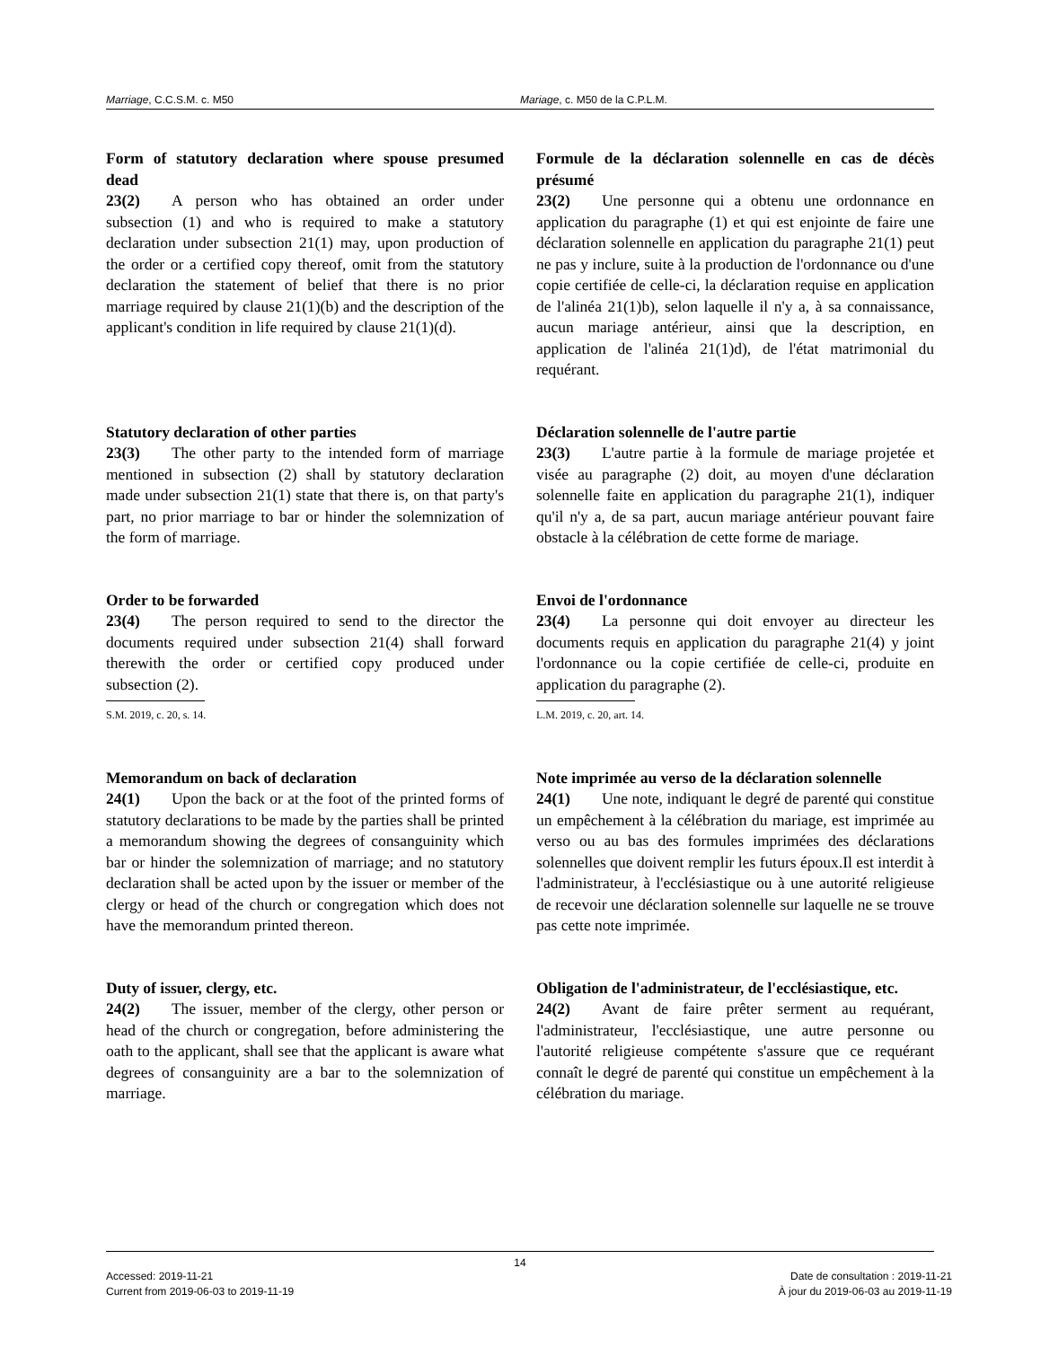Marriage, C.C.S.M. c. M50 Mariage, c. M50 de la C.P.L.M.
Form of statutory declaration where spouse presumed dead
23(2)  A person who has obtained an order under subsection (1) and who is required to make a statutory declaration under subsection 21(1) may, upon production of the order or a certified copy thereof, omit from the statutory declaration the statement of belief that there is no prior marriage required by clause 21(1)(b) and the description of the applicant's condition in life required by clause 21(1)(d).
Formule de la déclaration solennelle en cas de décès présumé
23(2)  Une personne qui a obtenu une ordonnance en application du paragraphe (1) et qui est enjointe de faire une déclaration solennelle en application du paragraphe 21(1) peut ne pas y inclure, suite à la production de l'ordonnance ou d'une copie certifiée de celle-ci, la déclaration requise en application de l'alinéa 21(1)b), selon laquelle il n'y a, à sa connaissance, aucun mariage antérieur, ainsi que la description, en application de l'alinéa 21(1)d), de l'état matrimonial du requérant.
Statutory declaration of other parties
23(3)  The other party to the intended form of marriage mentioned in subsection (2) shall by statutory declaration made under subsection 21(1) state that there is, on that party's part, no prior marriage to bar or hinder the solemnization of the form of marriage.
Déclaration solennelle de l'autre partie
23(3)  L'autre partie à la formule de mariage projetée et visée au paragraphe (2) doit, au moyen d'une déclaration solennelle faite en application du paragraphe 21(1), indiquer qu'il n'y a, de sa part, aucun mariage antérieur pouvant faire obstacle à la célébration de cette forme de mariage.
Order to be forwarded
23(4)  The person required to send to the director the documents required under subsection 21(4) shall forward therewith the order or certified copy produced under subsection (2).
S.M. 2019, c. 20, s. 14.
Envoi de l'ordonnance
23(4)  La personne qui doit envoyer au directeur les documents requis en application du paragraphe 21(4) y joint l'ordonnance ou la copie certifiée de celle-ci, produite en application du paragraphe (2).
L.M. 2019, c. 20, art. 14.
Memorandum on back of declaration
24(1)  Upon the back or at the foot of the printed forms of statutory declarations to be made by the parties shall be printed a memorandum showing the degrees of consanguinity which bar or hinder the solemnization of marriage; and no statutory declaration shall be acted upon by the issuer or member of the clergy or head of the church or congregation which does not have the memorandum printed thereon.
Note imprimée au verso de la déclaration solennelle
24(1)  Une note, indiquant le degré de parenté qui constitue un empêchement à la célébration du mariage, est imprimée au verso ou au bas des formules imprimées des déclarations solennelles que doivent remplir les futurs époux.Il est interdit à l'administrateur, à l'ecclésiastique ou à une autorité religieuse de recevoir une déclaration solennelle sur laquelle ne se trouve pas cette note imprimée.
Duty of issuer, clergy, etc.
24(2)  The issuer, member of the clergy, other person or head of the church or congregation, before administering the oath to the applicant, shall see that the applicant is aware what degrees of consanguinity are a bar to the solemnization of marriage.
Obligation de l'administrateur, de l'ecclésiastique, etc.
24(2)  Avant de faire prêter serment au requérant, l'administrateur, l'ecclésiastique, une autre personne ou l'autorité religieuse compétente s'assure que ce requérant connaît le degré de parenté qui constitue un empêchement à la célébration du mariage.
14
Accessed: 2019-11-21
Current from 2019-06-03 to 2019-11-19
Date de consultation : 2019-11-21
À jour du 2019-06-03 au 2019-11-19